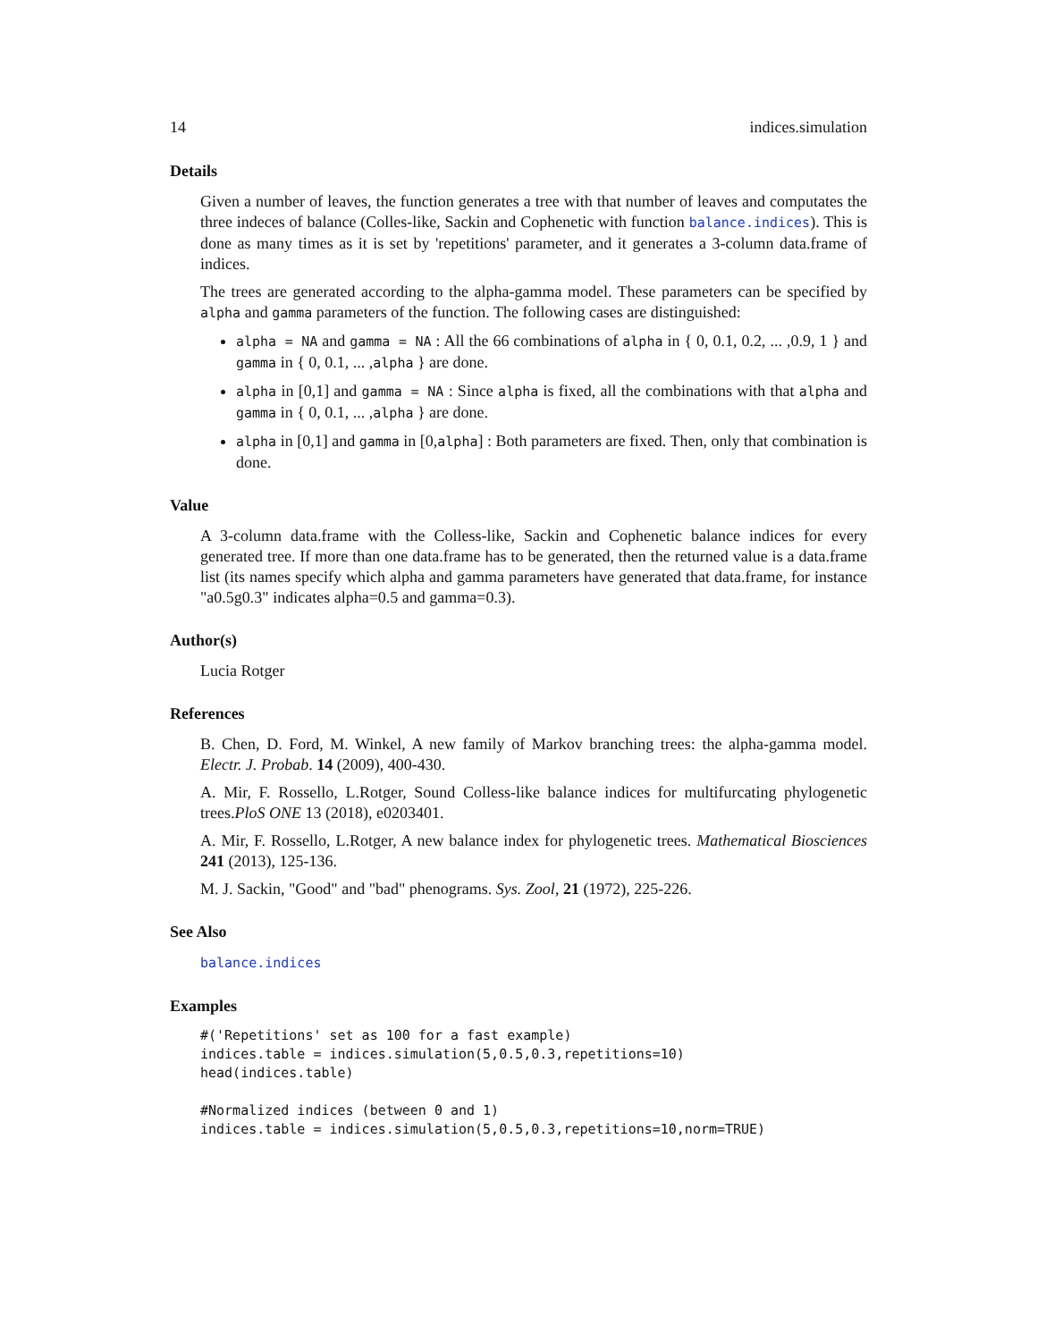14 indices.simulation
Details
Given a number of leaves, the function generates a tree with that number of leaves and computates the three indeces of balance (Colles-like, Sackin and Cophenetic with function balance.indices). This is done as many times as it is set by 'repetitions' parameter, and it generates a 3-column data.frame of indices.
The trees are generated according to the alpha-gamma model. These parameters can be specified by alpha and gamma parameters of the function. The following cases are distinguished:
alpha = NA and gamma = NA : All the 66 combinations of alpha in { 0, 0.1, 0.2, ... ,0.9, 1 } and gamma in { 0, 0.1, ... ,alpha } are done.
alpha in [0,1] and gamma = NA : Since alpha is fixed, all the combinations with that alpha and gamma in { 0, 0.1, ... ,alpha } are done.
alpha in [0,1] and gamma in [0,alpha] : Both parameters are fixed. Then, only that combination is done.
Value
A 3-column data.frame with the Colless-like, Sackin and Cophenetic balance indices for every generated tree. If more than one data.frame has to be generated, then the returned value is a data.frame list (its names specify which alpha and gamma parameters have generated that data.frame, for instance "a0.5g0.3" indicates alpha=0.5 and gamma=0.3).
Author(s)
Lucia Rotger
References
B. Chen, D. Ford, M. Winkel, A new family of Markov branching trees: the alpha-gamma model. Electr. J. Probab. 14 (2009), 400-430.
A. Mir, F. Rossello, L.Rotger, Sound Colless-like balance indices for multifurcating phylogenetic trees.PloS ONE 13 (2018), e0203401.
A. Mir, F. Rossello, L.Rotger, A new balance index for phylogenetic trees. Mathematical Biosciences 241 (2013), 125-136.
M. J. Sackin, "Good" and "bad" phenograms. Sys. Zool, 21 (1972), 225-226.
See Also
balance.indices
Examples
#('Repetitions' set as 100 for a fast example)
indices.table = indices.simulation(5,0.5,0.3,repetitions=10)
head(indices.table)

#Normalized indices (between 0 and 1)
indices.table = indices.simulation(5,0.5,0.3,repetitions=10,norm=TRUE)